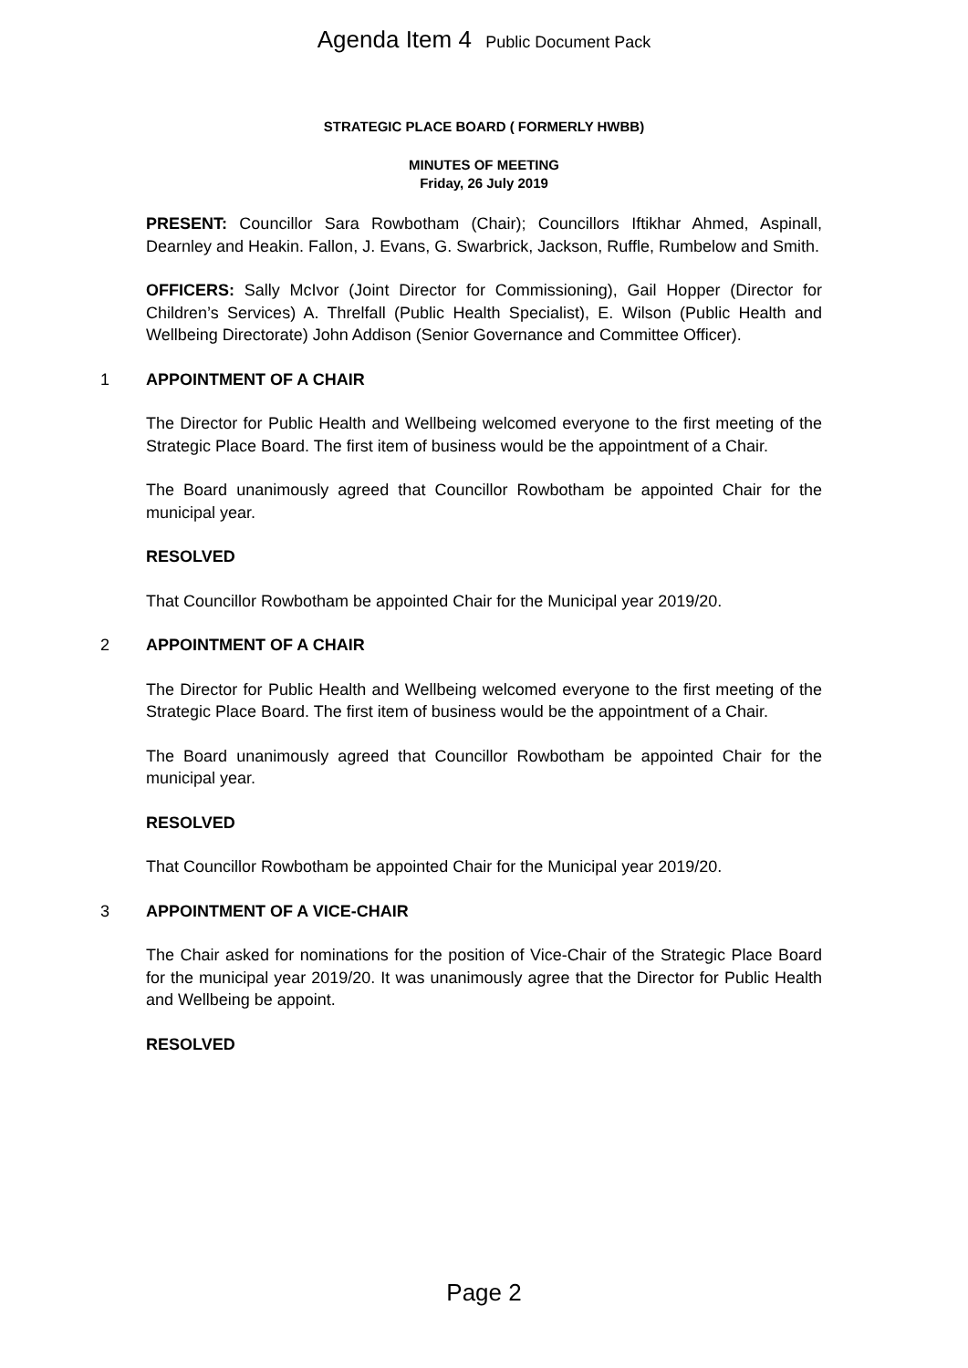Agenda Item 4 Public Document Pack
STRATEGIC PLACE BOARD ( FORMERLY HWBB)
MINUTES OF MEETING
Friday, 26 July 2019
PRESENT: Councillor Sara Rowbotham (Chair); Councillors Iftikhar Ahmed, Aspinall, Dearnley and Heakin. Fallon, J. Evans, G. Swarbrick, Jackson, Ruffle, Rumbelow and Smith.
OFFICERS: Sally McIvor (Joint Director for Commissioning), Gail Hopper (Director for Children’s Services) A. Threlfall (Public Health Specialist), E. Wilson (Public Health and Wellbeing Directorate) John Addison (Senior Governance and Committee Officer).
1 APPOINTMENT OF A CHAIR
The Director for Public Health and Wellbeing welcomed everyone to the first meeting of the Strategic Place Board. The first item of business would be the appointment of a Chair.
The Board unanimously agreed that Councillor Rowbotham be appointed Chair for the municipal year.
RESOLVED
That Councillor Rowbotham be appointed Chair for the Municipal year 2019/20.
2 APPOINTMENT OF A CHAIR
The Director for Public Health and Wellbeing welcomed everyone to the first meeting of the Strategic Place Board. The first item of business would be the appointment of a Chair.
The Board unanimously agreed that Councillor Rowbotham be appointed Chair for the municipal year.
RESOLVED
That Councillor Rowbotham be appointed Chair for the Municipal year 2019/20.
3 APPOINTMENT OF A VICE-CHAIR
The Chair asked for nominations for the position of Vice-Chair of the Strategic Place Board for the municipal year 2019/20. It was unanimously agree that the Director for Public Health and Wellbeing be appoint.
RESOLVED
Page 2